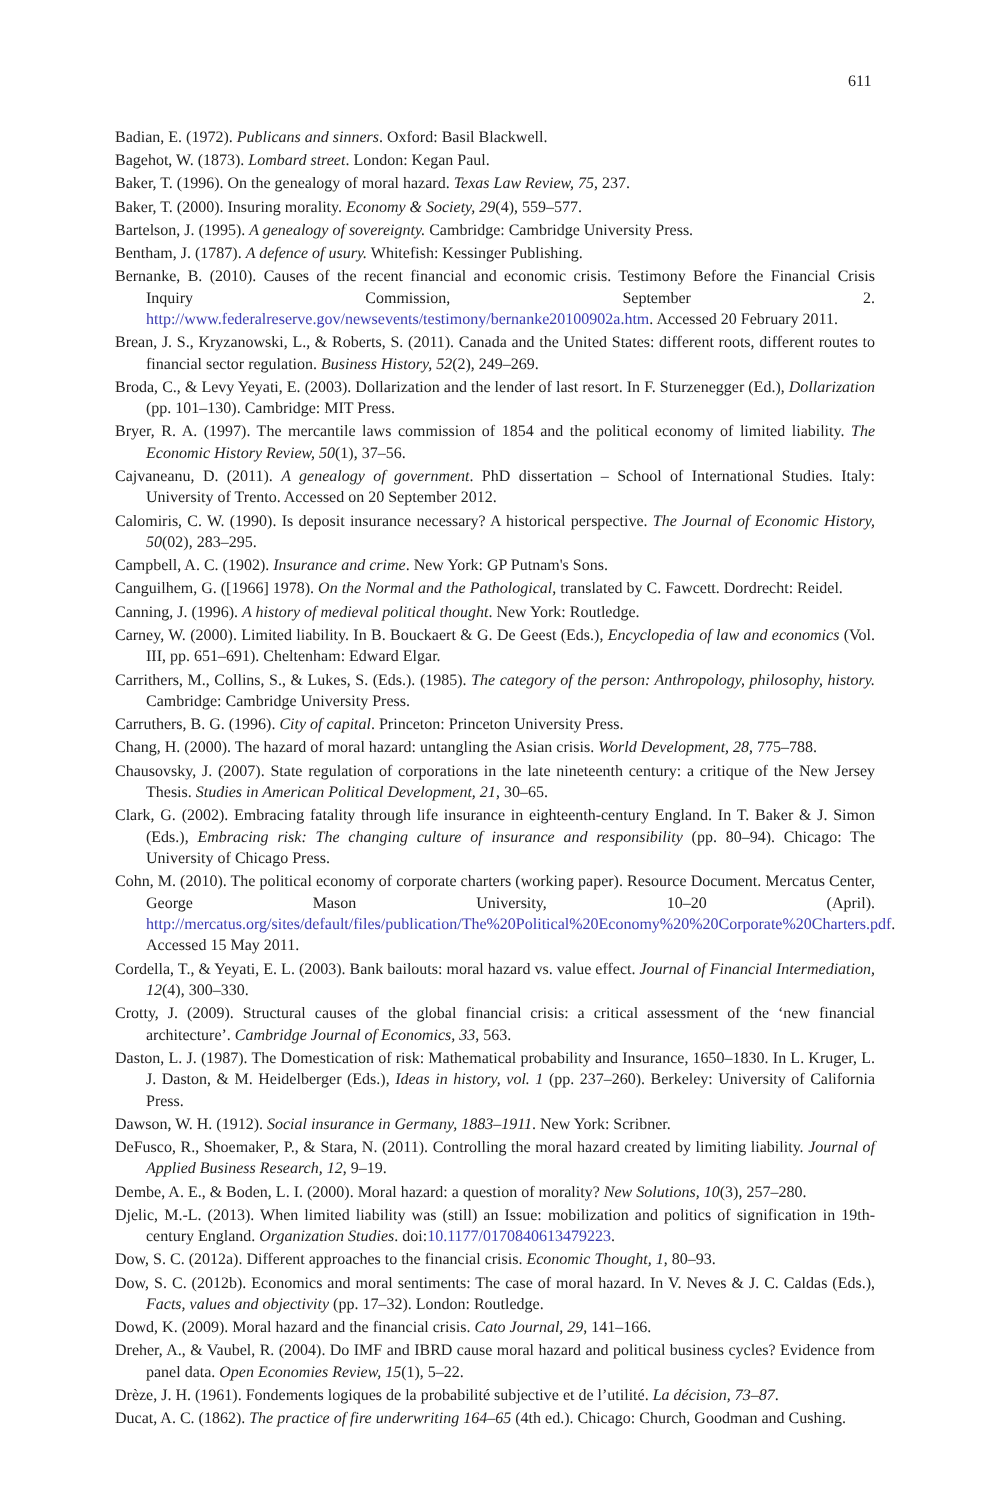611
Badian, E. (1972). Publicans and sinners. Oxford: Basil Blackwell.
Bagehot, W. (1873). Lombard street. London: Kegan Paul.
Baker, T. (1996). On the genealogy of moral hazard. Texas Law Review, 75, 237.
Baker, T. (2000). Insuring morality. Economy & Society, 29(4), 559–577.
Bartelson, J. (1995). A genealogy of sovereignty. Cambridge: Cambridge University Press.
Bentham, J. (1787). A defence of usury. Whitefish: Kessinger Publishing.
Bernanke, B. (2010). Causes of the recent financial and economic crisis. Testimony Before the Financial Crisis Inquiry Commission, September 2. http://www.federalreserve.gov/newsevents/testimony/bernanke20100902a.htm. Accessed 20 February 2011.
Brean, J. S., Kryzanowski, L., & Roberts, S. (2011). Canada and the United States: different roots, different routes to financial sector regulation. Business History, 52(2), 249–269.
Broda, C., & Levy Yeyati, E. (2003). Dollarization and the lender of last resort. In F. Sturzenegger (Ed.), Dollarization (pp. 101–130). Cambridge: MIT Press.
Bryer, R. A. (1997). The mercantile laws commission of 1854 and the political economy of limited liability. The Economic History Review, 50(1), 37–56.
Cajvaneanu, D. (2011). A genealogy of government. PhD dissertation – School of International Studies. Italy: University of Trento. Accessed on 20 September 2012.
Calomiris, C. W. (1990). Is deposit insurance necessary? A historical perspective. The Journal of Economic History, 50(02), 283–295.
Campbell, A. C. (1902). Insurance and crime. New York: GP Putnam's Sons.
Canguilhem, G. ([1966] 1978). On the Normal and the Pathological, translated by C. Fawcett. Dordrecht: Reidel.
Canning, J. (1996). A history of medieval political thought. New York: Routledge.
Carney, W. (2000). Limited liability. In B. Bouckaert & G. De Geest (Eds.), Encyclopedia of law and economics (Vol. III, pp. 651–691). Cheltenham: Edward Elgar.
Carrithers, M., Collins, S., & Lukes, S. (Eds.). (1985). The category of the person: Anthropology, philosophy, history. Cambridge: Cambridge University Press.
Carruthers, B. G. (1996). City of capital. Princeton: Princeton University Press.
Chang, H. (2000). The hazard of moral hazard: untangling the Asian crisis. World Development, 28, 775–788.
Chausovsky, J. (2007). State regulation of corporations in the late nineteenth century: a critique of the New Jersey Thesis. Studies in American Political Development, 21, 30–65.
Clark, G. (2002). Embracing fatality through life insurance in eighteenth-century England. In T. Baker & J. Simon (Eds.), Embracing risk: The changing culture of insurance and responsibility (pp. 80–94). Chicago: The University of Chicago Press.
Cohn, M. (2010). The political economy of corporate charters (working paper). Resource Document. Mercatus Center, George Mason University, 10–20 (April). http://mercatus.org/sites/default/files/publication/The%20Political%20Economy%20%20Corporate%20Charters.pdf. Accessed 15 May 2011.
Cordella, T., & Yeyati, E. L. (2003). Bank bailouts: moral hazard vs. value effect. Journal of Financial Intermediation, 12(4), 300–330.
Crotty, J. (2009). Structural causes of the global financial crisis: a critical assessment of the ‘new financial architecture’. Cambridge Journal of Economics, 33, 563.
Daston, L. J. (1987). The Domestication of risk: Mathematical probability and Insurance, 1650–1830. In L. Kruger, L. J. Daston, & M. Heidelberger (Eds.), Ideas in history, vol. 1 (pp. 237–260). Berkeley: University of California Press.
Dawson, W. H. (1912). Social insurance in Germany, 1883–1911. New York: Scribner.
DeFusco, R., Shoemaker, P., & Stara, N. (2011). Controlling the moral hazard created by limiting liability. Journal of Applied Business Research, 12, 9–19.
Dembe, A. E., & Boden, L. I. (2000). Moral hazard: a question of morality? New Solutions, 10(3), 257–280.
Djelic, M.-L. (2013). When limited liability was (still) an Issue: mobilization and politics of signification in 19th-century England. Organization Studies. doi:10.1177/0170840613479223.
Dow, S. C. (2012a). Different approaches to the financial crisis. Economic Thought, 1, 80–93.
Dow, S. C. (2012b). Economics and moral sentiments: The case of moral hazard. In V. Neves & J. C. Caldas (Eds.), Facts, values and objectivity (pp. 17–32). London: Routledge.
Dowd, K. (2009). Moral hazard and the financial crisis. Cato Journal, 29, 141–166.
Dreher, A., & Vaubel, R. (2004). Do IMF and IBRD cause moral hazard and political business cycles? Evidence from panel data. Open Economies Review, 15(1), 5–22.
Drèze, J. H. (1961). Fondements logiques de la probabilité subjective et de l’utilité. La décision, 73–87.
Ducat, A. C. (1862). The practice of fire underwriting 164–65 (4th ed.). Chicago: Church, Goodman and Cushing.